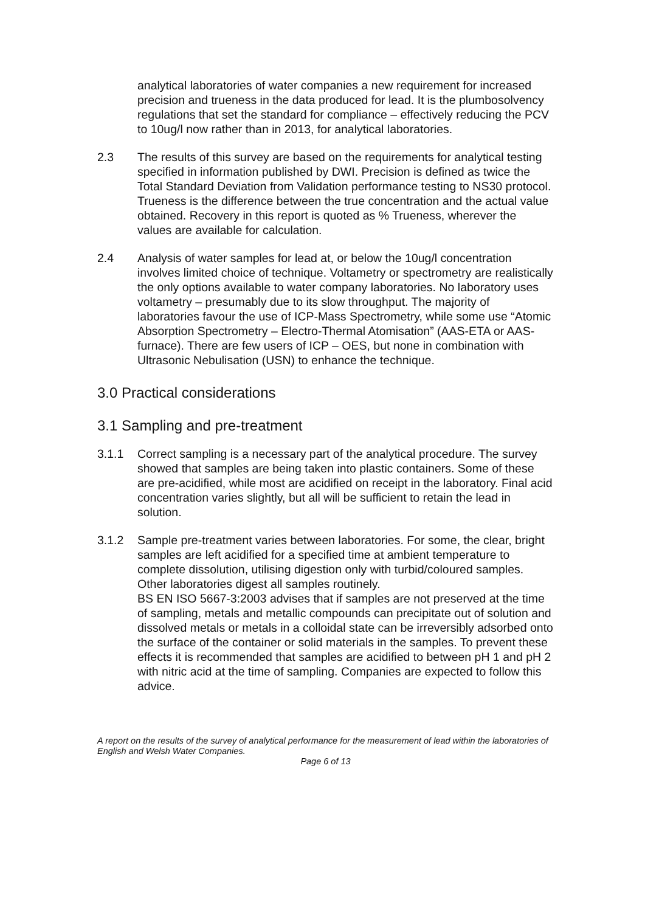analytical laboratories of water companies a new requirement for increased precision and trueness in the data produced for lead. It is the plumbosolvency regulations that set the standard for compliance – effectively reducing the PCV to 10ug/l now rather than in 2013, for analytical laboratories.
2.3 The results of this survey are based on the requirements for analytical testing specified in information published by DWI. Precision is defined as twice the Total Standard Deviation from Validation performance testing to NS30 protocol. Trueness is the difference between the true concentration and the actual value obtained. Recovery in this report is quoted as % Trueness, wherever the values are available for calculation.
2.4 Analysis of water samples for lead at, or below the 10ug/l concentration involves limited choice of technique. Voltametry or spectrometry are realistically the only options available to water company laboratories. No laboratory uses voltametry – presumably due to its slow throughput. The majority of laboratories favour the use of ICP-Mass Spectrometry, while some use “Atomic Absorption Spectrometry – Electro-Thermal Atomisation” (AAS-ETA or AAS-furnace). There are few users of ICP – OES, but none in combination with Ultrasonic Nebulisation (USN) to enhance the technique.
3.0 Practical considerations
3.1 Sampling and pre-treatment
3.1.1 Correct sampling is a necessary part of the analytical procedure. The survey showed that samples are being taken into plastic containers. Some of these are pre-acidified, while most are acidified on receipt in the laboratory. Final acid concentration varies slightly, but all will be sufficient to retain the lead in solution.
3.1.2 Sample pre-treatment varies between laboratories. For some, the clear, bright samples are left acidified for a specified time at ambient temperature to complete dissolution, utilising digestion only with turbid/coloured samples. Other laboratories digest all samples routinely.
BS EN ISO 5667-3:2003 advises that if samples are not preserved at the time of sampling, metals and metallic compounds can precipitate out of solution and dissolved metals or metals in a colloidal state can be irreversibly adsorbed onto the surface of the container or solid materials in the samples. To prevent these effects it is recommended that samples are acidified to between pH 1 and pH 2 with nitric acid at the time of sampling. Companies are expected to follow this advice.
A report on the results of the survey of analytical performance for the measurement of lead within the laboratories of English and Welsh Water Companies.
Page 6 of 13